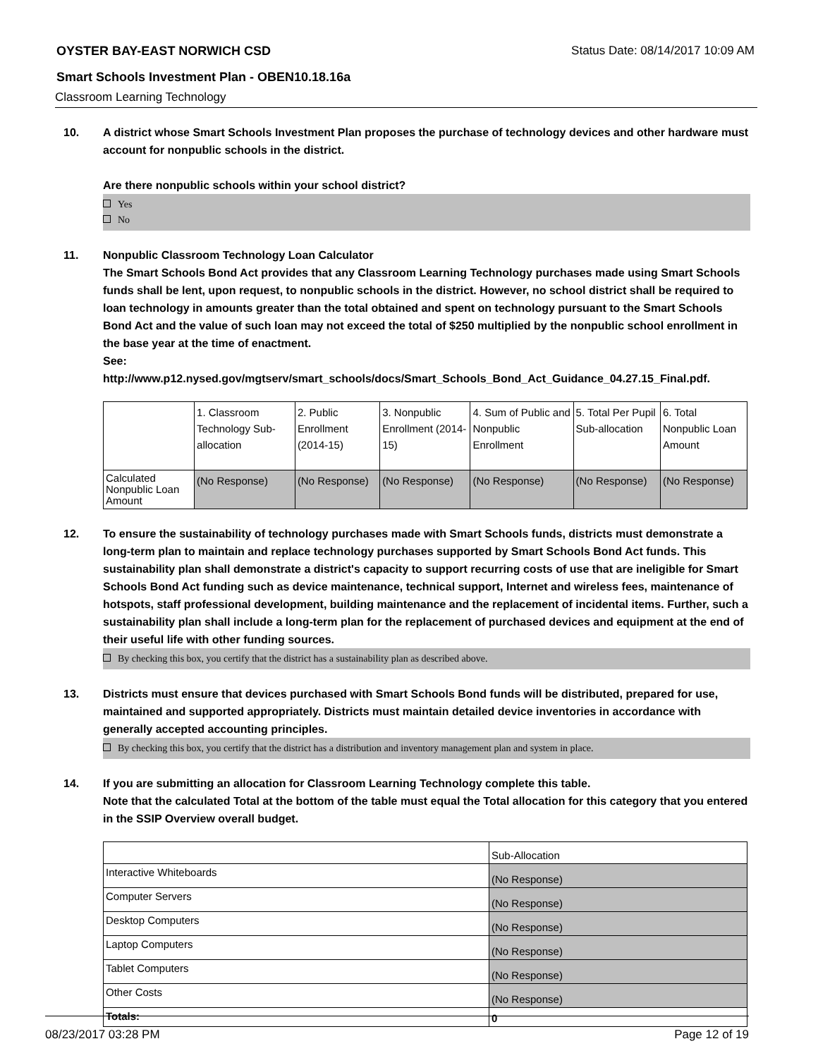OYSTER BAY-EAST NORWICH CSD Status Date: 08/14/2017 10:09 AM
Smart Schools Investment Plan - OBEN10.18.16a
Classroom Learning Technology
10. A district whose Smart Schools Investment Plan proposes the purchase of technology devices and other hardware must account for nonpublic schools in the district.
Are there nonpublic schools within your school district?
Yes
No
11. Nonpublic Classroom Technology Loan Calculator
The Smart Schools Bond Act provides that any Classroom Learning Technology purchases made using Smart Schools funds shall be lent, upon request, to nonpublic schools in the district. However, no school district shall be required to loan technology in amounts greater than the total obtained and spent on technology pursuant to the Smart Schools Bond Act and the value of such loan may not exceed the total of $250 multiplied by the nonpublic school enrollment in the base year at the time of enactment.
See:
http://www.p12.nysed.gov/mgtserv/smart_schools/docs/Smart_Schools_Bond_Act_Guidance_04.27.15_Final.pdf.
| | 1. Classroom Technology Sub-allocation | 2. Public Enrollment (2014-15) | 3. Nonpublic Enrollment (2014-15) | 4. Sum of Public and Nonpublic Enrollment | 5. Total Per Pupil Sub-allocation | 6. Total Nonpublic Loan Amount |
| Calculated Nonpublic Loan Amount | (No Response) | (No Response) | (No Response) | (No Response) | (No Response) | (No Response) |
12. To ensure the sustainability of technology purchases made with Smart Schools funds, districts must demonstrate a long-term plan to maintain and replace technology purchases supported by Smart Schools Bond Act funds. This sustainability plan shall demonstrate a district's capacity to support recurring costs of use that are ineligible for Smart Schools Bond Act funding such as device maintenance, technical support, Internet and wireless fees, maintenance of hotspots, staff professional development, building maintenance and the replacement of incidental items. Further, such a sustainability plan shall include a long-term plan for the replacement of purchased devices and equipment at the end of their useful life with other funding sources.
By checking this box, you certify that the district has a sustainability plan as described above.
13. Districts must ensure that devices purchased with Smart Schools Bond funds will be distributed, prepared for use, maintained and supported appropriately. Districts must maintain detailed device inventories in accordance with generally accepted accounting principles.
By checking this box, you certify that the district has a distribution and inventory management plan and system in place.
14. If you are submitting an allocation for Classroom Learning Technology complete this table.
Note that the calculated Total at the bottom of the table must equal the Total allocation for this category that you entered in the SSIP Overview overall budget.
| | Sub-Allocation |
| Interactive Whiteboards | (No Response) |
| Computer Servers | (No Response) |
| Desktop Computers | (No Response) |
| Laptop Computers | (No Response) |
| Tablet Computers | (No Response) |
| Other Costs | (No Response) |
| Totals: | 0 |
08/23/2017 03:28 PM Page 12 of 19